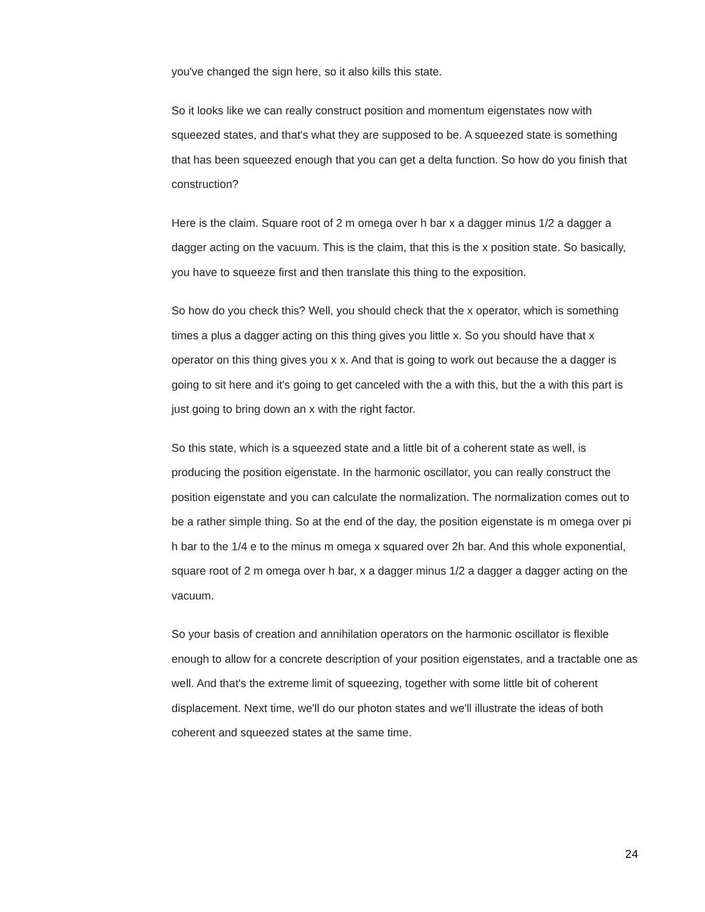you've changed the sign here, so it also kills this state.
So it looks like we can really construct position and momentum eigenstates now with squeezed states, and that's what they are supposed to be. A squeezed state is something that has been squeezed enough that you can get a delta function. So how do you finish that construction?
Here is the claim. Square root of 2 m omega over h bar x a dagger minus 1/2 a dagger a dagger acting on the vacuum. This is the claim, that this is the x position state. So basically, you have to squeeze first and then translate this thing to the exposition.
So how do you check this? Well, you should check that the x operator, which is something times a plus a dagger acting on this thing gives you little x. So you should have that x operator on this thing gives you x x. And that is going to work out because the a dagger is going to sit here and it's going to get canceled with the a with this, but the a with this part is just going to bring down an x with the right factor.
So this state, which is a squeezed state and a little bit of a coherent state as well, is producing the position eigenstate. In the harmonic oscillator, you can really construct the position eigenstate and you can calculate the normalization. The normalization comes out to be a rather simple thing. So at the end of the day, the position eigenstate is m omega over pi h bar to the 1/4 e to the minus m omega x squared over 2h bar. And this whole exponential, square root of 2 m omega over h bar, x a dagger minus 1/2 a dagger a dagger acting on the vacuum.
So your basis of creation and annihilation operators on the harmonic oscillator is flexible enough to allow for a concrete description of your position eigenstates, and a tractable one as well. And that's the extreme limit of squeezing, together with some little bit of coherent displacement. Next time, we'll do our photon states and we'll illustrate the ideas of both coherent and squeezed states at the same time.
24